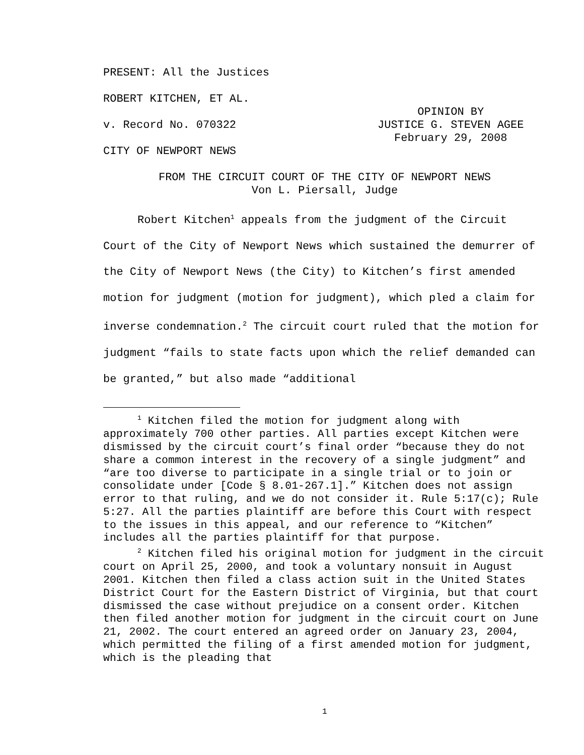PRESENT: All the Justices
ROBERT KITCHEN, ET AL.
v. Record No. 070322
OPINION BY
JUSTICE G. STEVEN AGEE
February 29, 2008
CITY OF NEWPORT NEWS
FROM THE CIRCUIT COURT OF THE CITY OF NEWPORT NEWS
Von L. Piersall, Judge
Robert Kitchen<sup>1</sup> appeals from the judgment of the Circuit Court of the City of Newport News which sustained the demurrer of the City of Newport News (the City) to Kitchen’s first amended motion for judgment (motion for judgment), which pled a claim for inverse condemnation.<sup>2</sup> The circuit court ruled that the motion for judgment “fails to state facts upon which the relief demanded can be granted,” but also made “additional
<sup>1</sup> Kitchen filed the motion for judgment along with approximately 700 other parties. All parties except Kitchen were dismissed by the circuit court’s final order “because they do not share a common interest in the recovery of a single judgment” and “are too diverse to participate in a single trial or to join or consolidate under [Code § 8.01-267.1].” Kitchen does not assign error to that ruling, and we do not consider it. Rule 5:17(c); Rule 5:27. All the parties plaintiff are before this Court with respect to the issues in this appeal, and our reference to “Kitchen” includes all the parties plaintiff for that purpose.
<sup>2</sup> Kitchen filed his original motion for judgment in the circuit court on April 25, 2000, and took a voluntary nonsuit in August 2001. Kitchen then filed a class action suit in the United States District Court for the Eastern District of Virginia, but that court dismissed the case without prejudice on a consent order. Kitchen then filed another motion for judgment in the circuit court on June 21, 2002. The court entered an agreed order on January 23, 2004, which permitted the filing of a first amended motion for judgment, which is the pleading that
1